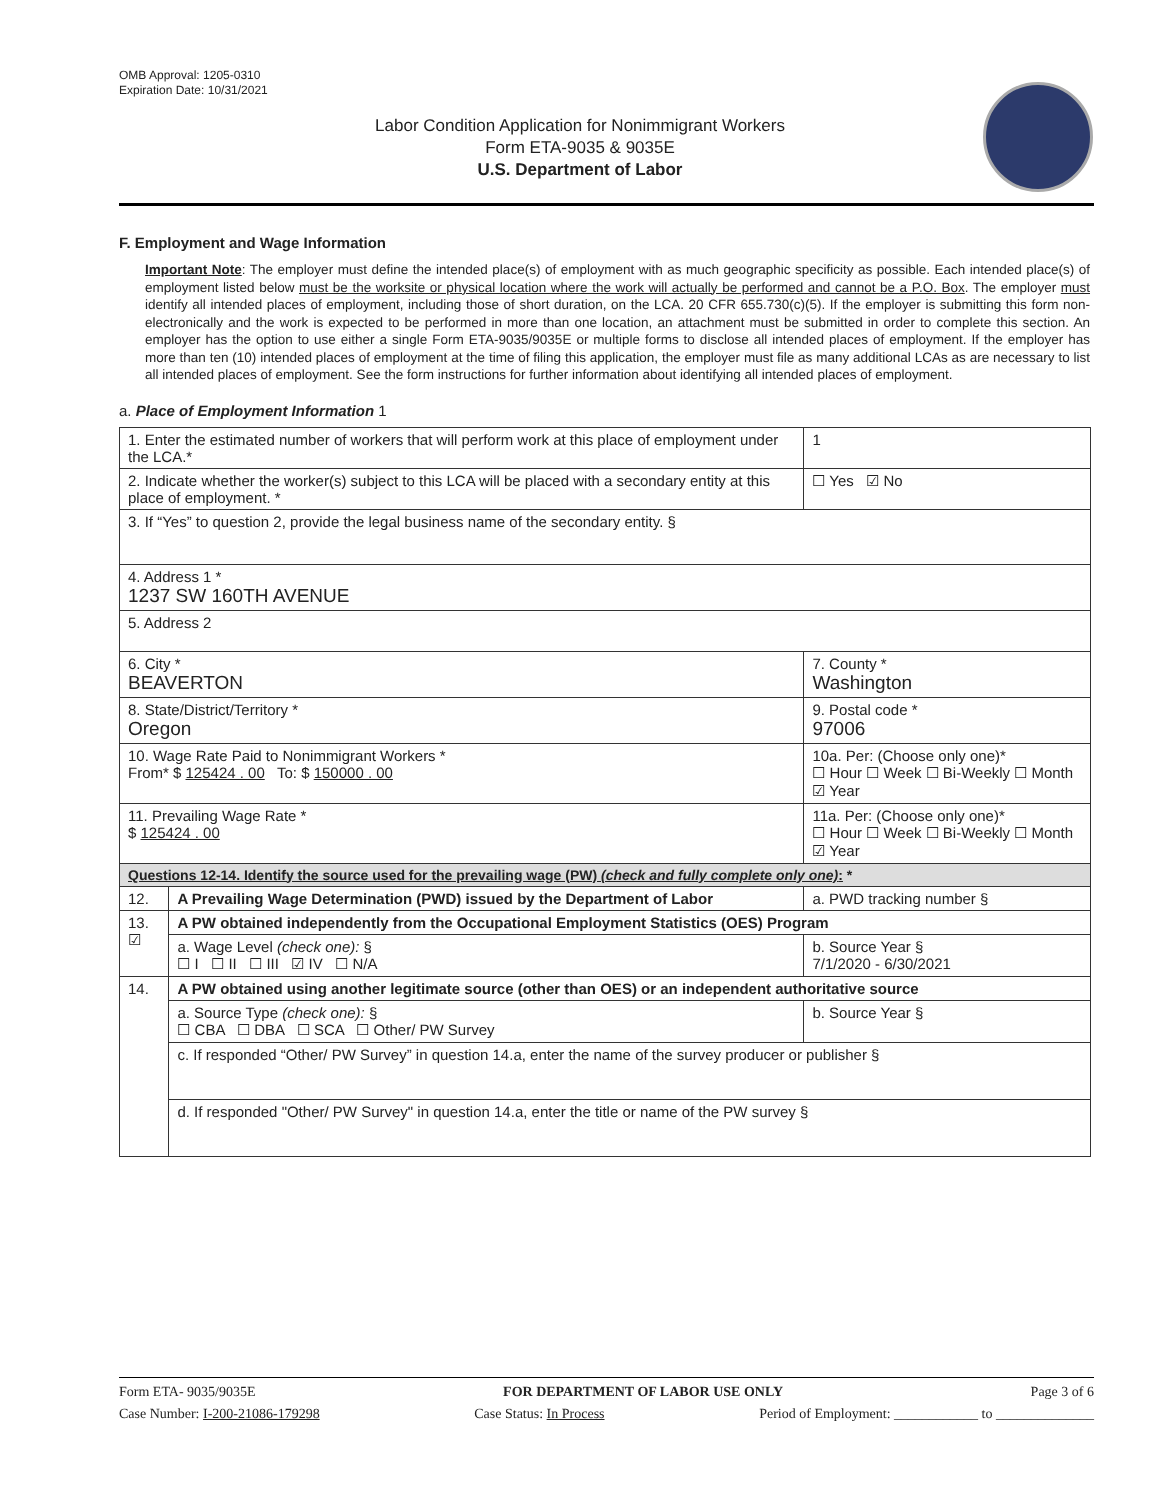OMB Approval: 1205-0310
Expiration Date: 10/31/2021
Labor Condition Application for Nonimmigrant Workers
Form ETA-9035 & 9035E
U.S. Department of Labor
F. Employment and Wage Information
Important Note: The employer must define the intended place(s) of employment with as much geographic specificity as possible. Each intended place(s) of employment listed below must be the worksite or physical location where the work will actually be performed and cannot be a P.O. Box. The employer must identify all intended places of employment, including those of short duration, on the LCA. 20 CFR 655.730(c)(5). If the employer is submitting this form non-electronically and the work is expected to be performed in more than one location, an attachment must be submitted in order to complete this section. An employer has the option to use either a single Form ETA-9035/9035E or multiple forms to disclose all intended places of employment. If the employer has more than ten (10) intended places of employment at the time of filing this application, the employer must file as many additional LCAs as are necessary to list all intended places of employment. See the form instructions for further information about identifying all intended places of employment.
a. Place of Employment Information 1
| 1. Enter the estimated number of workers that will perform work at this place of employment under the LCA.* | | | 1 |
| 2. Indicate whether the worker(s) subject to this LCA will be placed with a secondary entity at this place of employment. * | | | ☐ Yes ☑ No |
| 3. If “Yes” to question 2, provide the legal business name of the secondary entity. § | | | |
| 4. Address 1 * 1237 SW 160TH AVENUE | | | |
| 5. Address 2 | | | |
| 6. City * BEAVERTON | | 7. County * Washington | |
| 8. State/District/Territory * Oregon | | 9. Postal code * 97006 | |
| 10. Wage Rate Paid to Nonimmigrant Workers * From* $ 125424 . 00 To: $ 150000 . 00 | | 10a. Per: (Choose only one)* ☐ Hour ☐ Week ☐ Bi-Weekly ☐ Month ☑ Year | |
| 11. Prevailing Wage Rate * $ 125424 . 00 | | 11a. Per: (Choose only one)* ☐ Hour ☐ Week ☐ Bi-Weekly ☐ Month ☑ Year | |
| Questions 12-14. Identify the source used for the prevailing wage (PW) (check and fully complete only one) : * | | | |
| 12. | A Prevailing Wage Determination (PWD) issued by the Department of Labor | a. PWD tracking number § | |
| 13. ☑ | A PW obtained independently from the Occupational Employment Statistics (OES) Program | | |
| | a. Wage Level (check one): § ☐ I ☐ II ☐ III ☑ IV ☐ N/A | b. Source Year § 7/1/2020 - 6/30/2021 | |
| 14. | A PW obtained using another legitimate source (other than OES) or an independent authoritative source | | |
| | a. Source Type (check one): § ☐ CBA ☐ DBA ☐ SCA ☐ Other/ PW Survey | b. Source Year § | |
| | c. If responded “Other/ PW Survey” in question 14.a, enter the name of the survey producer or publisher § | | |
| | d. If responded "Other/ PW Survey" in question 14.a, enter the title or name of the PW survey § | | |
Form ETA- 9035/9035E FOR DEPARTMENT OF LABOR USE ONLY Page 3 of 6
Case Number: I-200-21086-179298 Case Status: In Process Period of Employment: ____________ to ______________